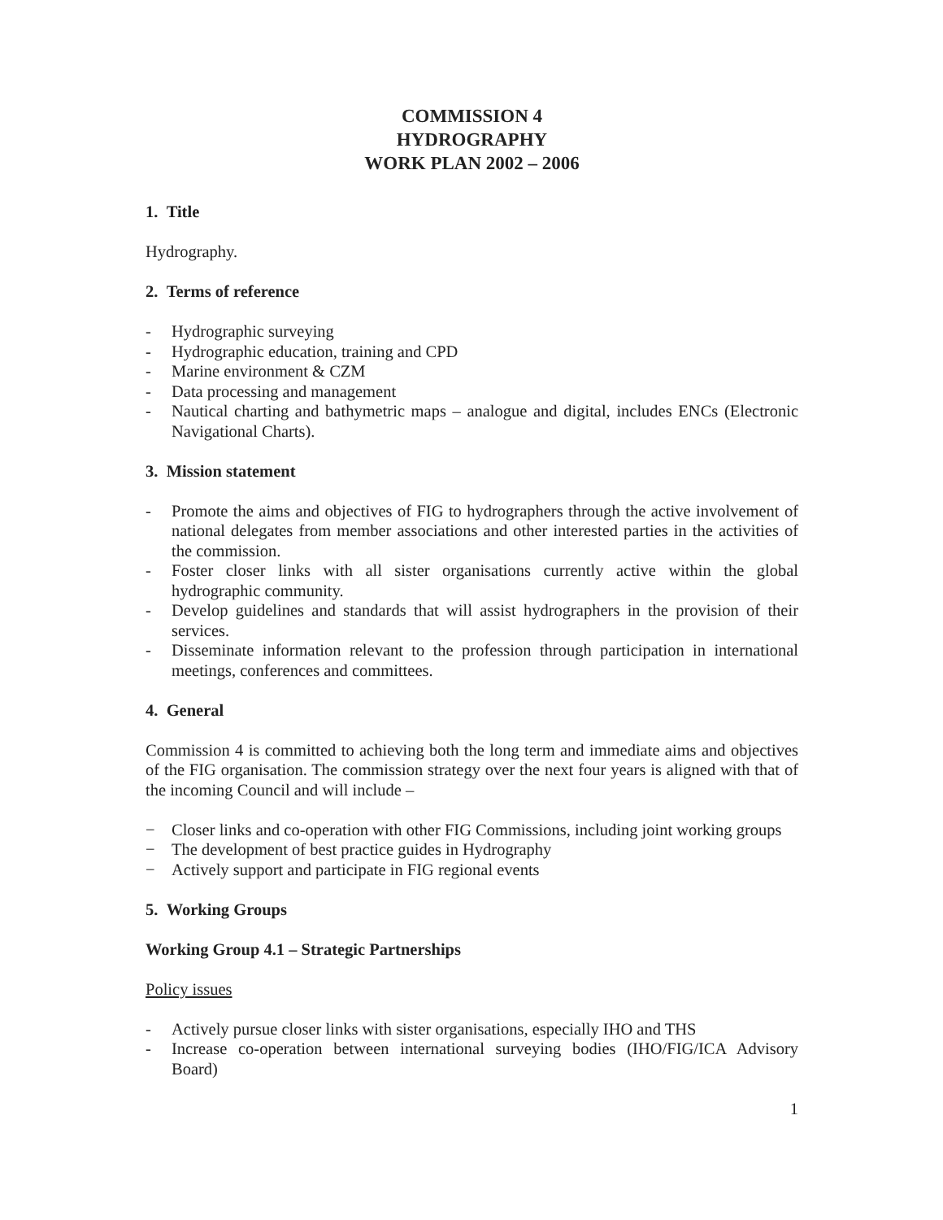COMMISSION 4
HYDROGRAPHY
WORK PLAN 2002 – 2006
1. Title
Hydrography.
2. Terms of reference
- Hydrographic surveying
- Hydrographic education, training and CPD
- Marine environment & CZM
- Data processing and management
- Nautical charting and bathymetric maps – analogue and digital, includes ENCs (Electronic Navigational Charts).
3. Mission statement
- Promote the aims and objectives of FIG to hydrographers through the active involvement of national delegates from member associations and other interested parties in the activities of the commission.
- Foster closer links with all sister organisations currently active within the global hydrographic community.
- Develop guidelines and standards that will assist hydrographers in the provision of their services.
- Disseminate information relevant to the profession through participation in international meetings, conferences and committees.
4. General
Commission 4 is committed to achieving both the long term and immediate aims and objectives of the FIG organisation. The commission strategy over the next four years is aligned with that of the incoming Council and will include –
− Closer links and co-operation with other FIG Commissions, including joint working groups
− The development of best practice guides in Hydrography
− Actively support and participate in FIG regional events
5. Working Groups
Working Group 4.1 – Strategic Partnerships
Policy issues
- Actively pursue closer links with sister organisations, especially IHO and THS
- Increase co-operation between international surveying bodies (IHO/FIG/ICA Advisory Board)
1